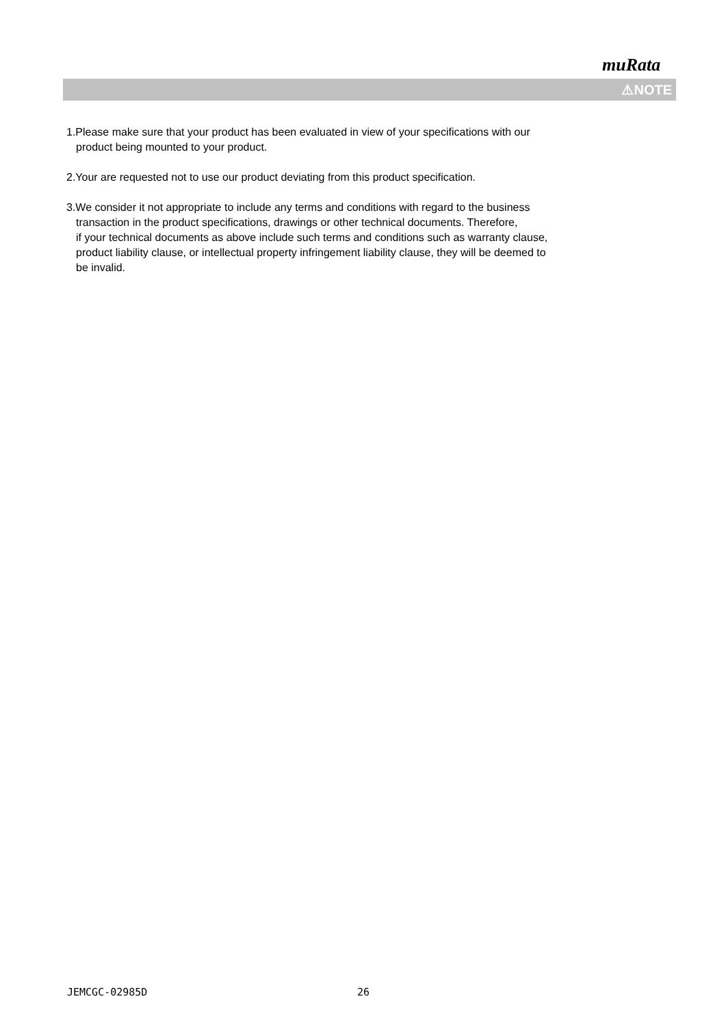muRata
⚠NOTE
1.Please make sure that your product has been evaluated in view of your specifications with our
product being mounted to your product.
2.Your are requested not to use our product deviating from this product specification.
3.We consider it not appropriate to include any terms and conditions with regard to the business
transaction in the product specifications, drawings or other technical documents. Therefore,
if your technical documents as above include such terms and conditions such as warranty clause,
product liability clause, or intellectual property infringement liability clause, they will be deemed to
be invalid.
JEMCGC-02985D 26